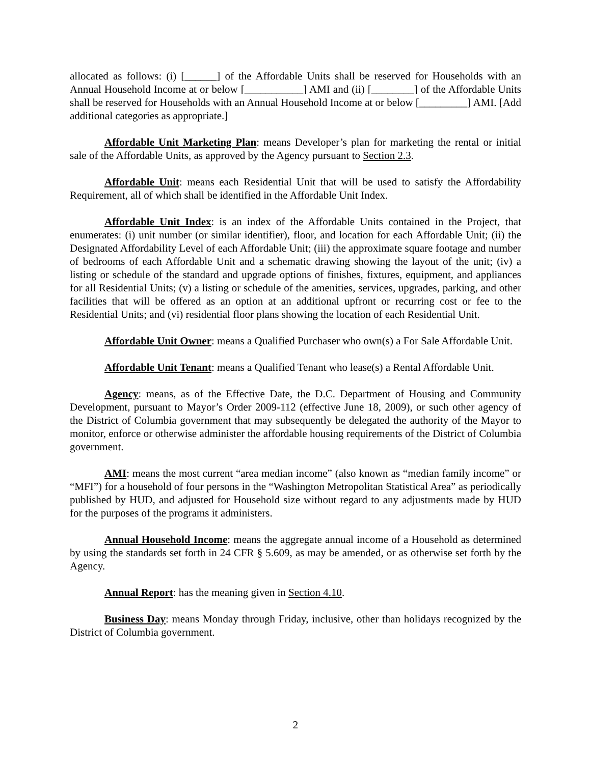allocated as follows: (i) [______] of the Affordable Units shall be reserved for Households with an Annual Household Income at or below [___________] AMI and (ii) [________] of the Affordable Units shall be reserved for Households with an Annual Household Income at or below [_________] AMI. [Add additional categories as appropriate.]
Affordable Unit Marketing Plan: means Developer’s plan for marketing the rental or initial sale of the Affordable Units, as approved by the Agency pursuant to Section 2.3.
Affordable Unit: means each Residential Unit that will be used to satisfy the Affordability Requirement, all of which shall be identified in the Affordable Unit Index.
Affordable Unit Index: is an index of the Affordable Units contained in the Project, that enumerates: (i) unit number (or similar identifier), floor, and location for each Affordable Unit; (ii) the Designated Affordability Level of each Affordable Unit; (iii) the approximate square footage and number of bedrooms of each Affordable Unit and a schematic drawing showing the layout of the unit; (iv) a listing or schedule of the standard and upgrade options of finishes, fixtures, equipment, and appliances for all Residential Units; (v) a listing or schedule of the amenities, services, upgrades, parking, and other facilities that will be offered as an option at an additional upfront or recurring cost or fee to the Residential Units; and (vi) residential floor plans showing the location of each Residential Unit.
Affordable Unit Owner: means a Qualified Purchaser who own(s) a For Sale Affordable Unit.
Affordable Unit Tenant: means a Qualified Tenant who lease(s) a Rental Affordable Unit.
Agency: means, as of the Effective Date, the D.C. Department of Housing and Community Development, pursuant to Mayor’s Order 2009-112 (effective June 18, 2009), or such other agency of the District of Columbia government that may subsequently be delegated the authority of the Mayor to monitor, enforce or otherwise administer the affordable housing requirements of the District of Columbia government.
AMI: means the most current “area median income” (also known as “median family income” or “MFI”) for a household of four persons in the “Washington Metropolitan Statistical Area” as periodically published by HUD, and adjusted for Household size without regard to any adjustments made by HUD for the purposes of the programs it administers.
Annual Household Income: means the aggregate annual income of a Household as determined by using the standards set forth in 24 CFR § 5.609, as may be amended, or as otherwise set forth by the Agency.
Annual Report: has the meaning given in Section 4.10.
Business Day: means Monday through Friday, inclusive, other than holidays recognized by the District of Columbia government.
2